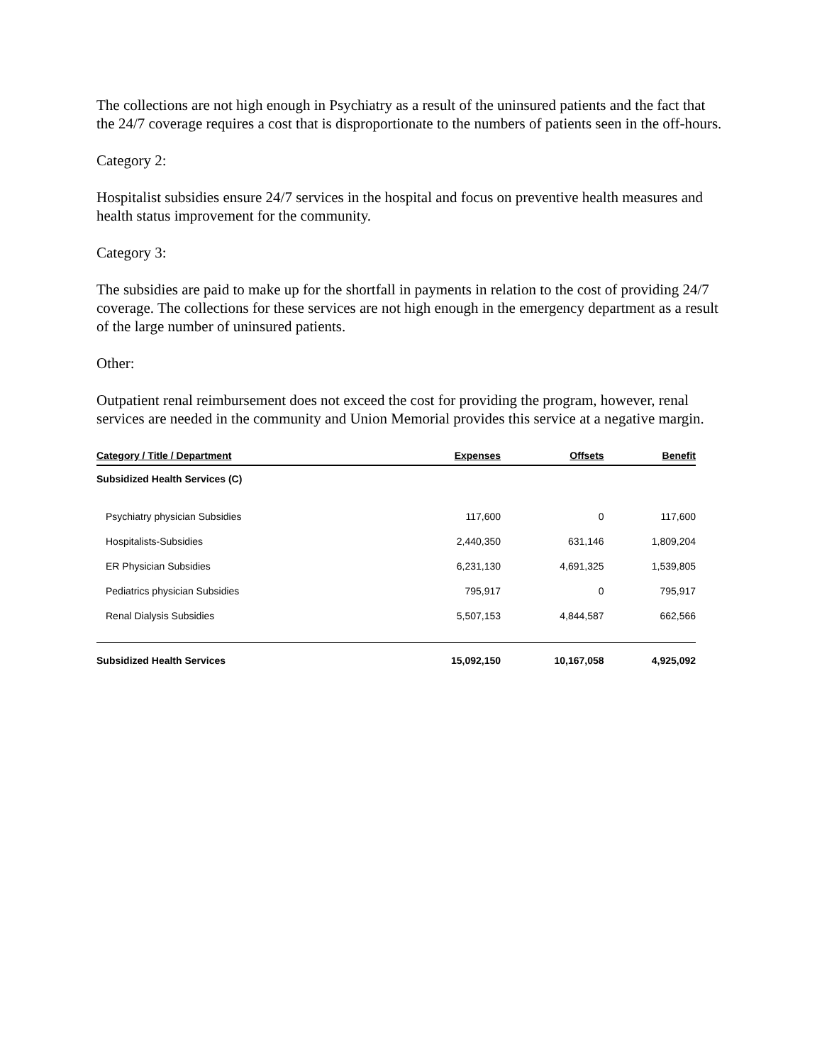The collections are not high enough in Psychiatry as a result of the uninsured patients and the fact that the 24/7 coverage requires a cost that is disproportionate to the numbers of patients seen in the off-hours.
Category 2:
Hospitalist subsidies ensure 24/7 services in the hospital and focus on preventive health measures and health status improvement for the community.
Category 3:
The subsidies are paid to make up for the shortfall in payments in relation to the cost of providing 24/7 coverage. The collections for these services are not high enough in the emergency department as a result of the large number of uninsured patients.
Other:
Outpatient renal reimbursement does not exceed the cost for providing the program, however, renal services are needed in the community and Union Memorial provides this service at a negative margin.
| Category / Title / Department | Expenses | Offsets | Benefit |
| --- | --- | --- | --- |
| Subsidized Health Services (C) | | | |
| Psychiatry physician Subsidies | 117,600 | 0 | 117,600 |
| Hospitalists-Subsidies | 2,440,350 | 631,146 | 1,809,204 |
| ER Physician Subsidies | 6,231,130 | 4,691,325 | 1,539,805 |
| Pediatrics physician Subsidies | 795,917 | 0 | 795,917 |
| Renal Dialysis Subsidies | 5,507,153 | 4,844,587 | 662,566 |
| Subsidized Health Services | 15,092,150 | 10,167,058 | 4,925,092 |